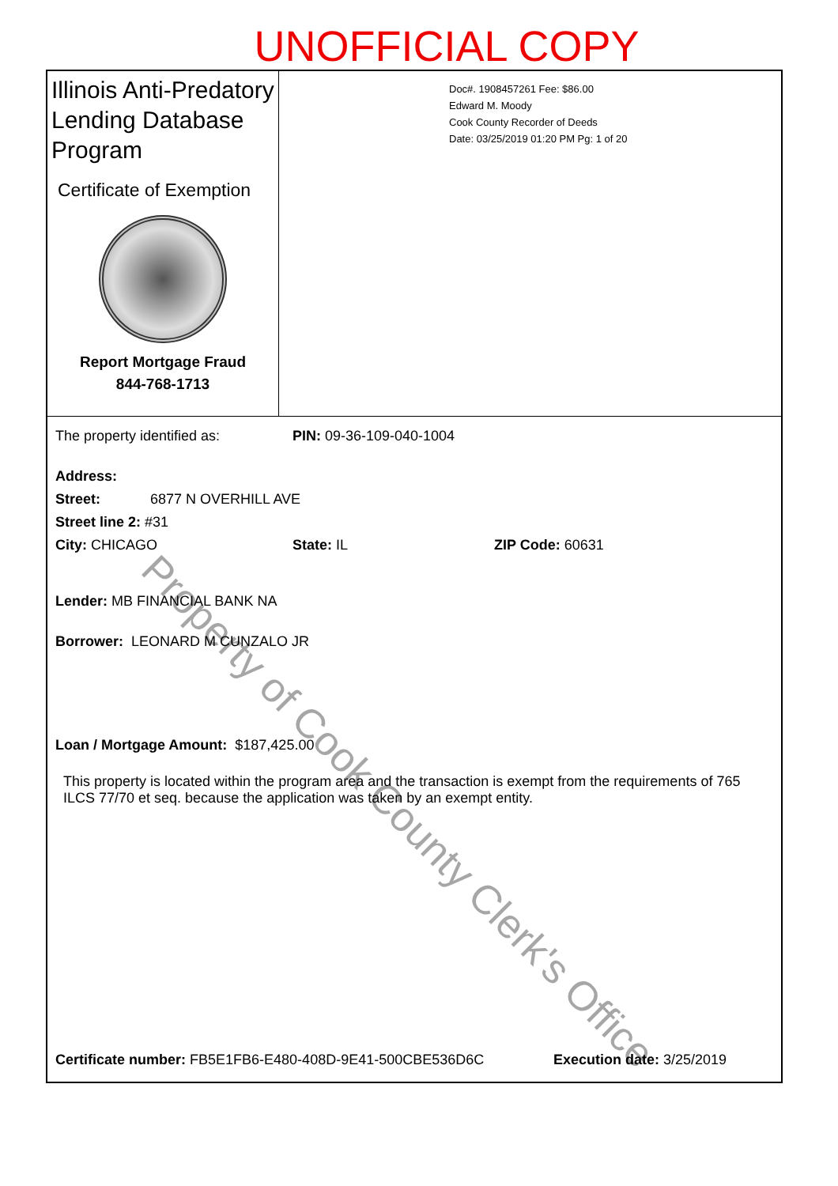UNOFFICIAL COPY
Illinois Anti-Predatory Lending Database Program
Certificate of Exemption
Report Mortgage Fraud
844-768-1713
Doc#. 1908457261 Fee: $86.00
Edward M. Moody
Cook County Recorder of Deeds
Date: 03/25/2019 01:20 PM Pg: 1 of 20
The property identified as: PIN: 09-36-109-040-1004
Address:
Street: 6877 N OVERHILL AVE
Street line 2: #31
City: CHICAGO State: IL ZIP Code: 60631
Lender: MB FINANCIAL BANK NA
Borrower: LEONARD M CUNZALO JR
Loan / Mortgage Amount: $187,425.00
This property is located within the program area and the transaction is exempt from the requirements of 765 ILCS 77/70 et seq. because the application was taken by an exempt entity.
Certificate number: FB5E1FB6-E480-408D-9E41-500CBE536D6C Execution date: 3/25/2019
Property of Cook County Clerk's Office